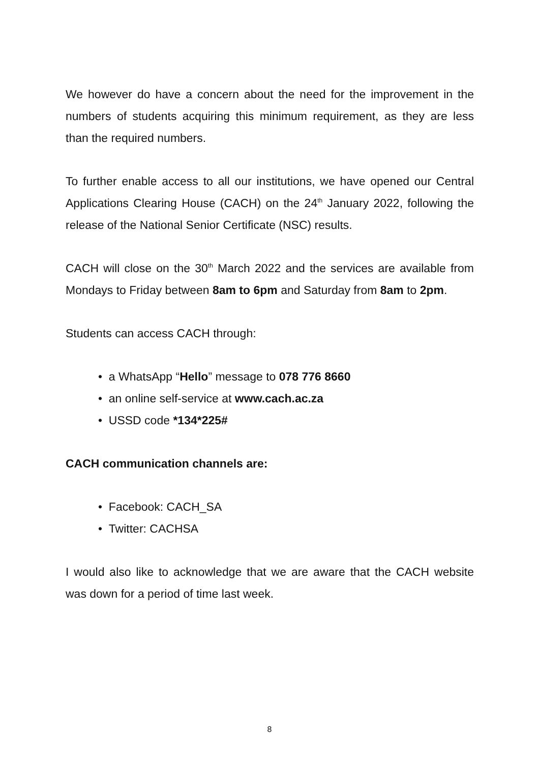We however do have a concern about the need for the improvement in the numbers of students acquiring this minimum requirement, as they are less than the required numbers.
To further enable access to all our institutions, we have opened our Central Applications Clearing House (CACH) on the 24<sup>th</sup> January 2022, following the release of the National Senior Certificate (NSC) results.
CACH will close on the 30<sup>th</sup> March 2022 and the services are available from Mondays to Friday between 8am to 6pm and Saturday from 8am to 2pm.
Students can access CACH through:
• a WhatsApp “Hello” message to 078 776 8660
• an online self-service at www.cach.ac.za
• USSD code *134*225#
CACH communication channels are:
• Facebook: CACH_SA
• Twitter: CACHSA
I would also like to acknowledge that we are aware that the CACH website was down for a period of time last week.
8